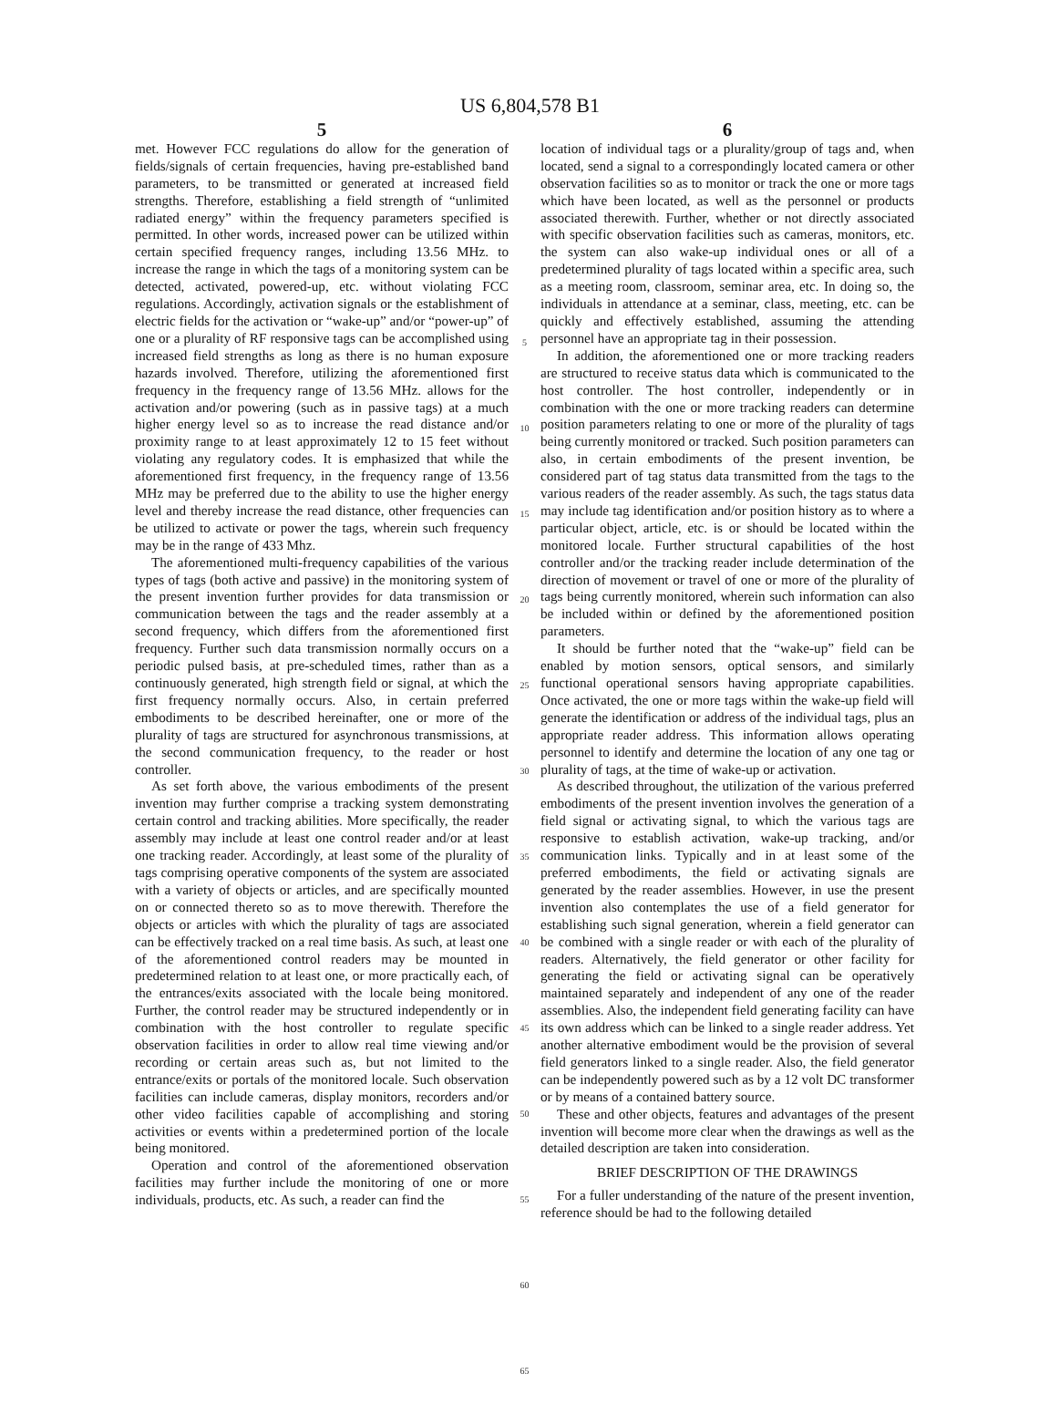US 6,804,578 B1
5
met. However FCC regulations do allow for the generation of fields/signals of certain frequencies, having pre-established band parameters, to be transmitted or generated at increased field strengths. Therefore, establishing a field strength of “unlimited radiated energy” within the frequency parameters specified is permitted. In other words, increased power can be utilized within certain specified frequency ranges, including 13.56 MHz. to increase the range in which the tags of a monitoring system can be detected, activated, powered-up, etc. without violating FCC regulations. Accordingly, activation signals or the establishment of electric fields for the activation or “wake-up” and/or “power-up” of one or a plurality of RF responsive tags can be accomplished using increased field strengths as long as there is no human exposure hazards involved. Therefore, utilizing the aforementioned first frequency in the frequency range of 13.56 MHz. allows for the activation and/or powering (such as in passive tags) at a much higher energy level so as to increase the read distance and/or proximity range to at least approximately 12 to 15 feet without violating any regulatory codes. It is emphasized that while the aforementioned first frequency, in the frequency range of 13.56 MHz may be preferred due to the ability to use the higher energy level and thereby increase the read distance, other frequencies can be utilized to activate or power the tags, wherein such frequency may be in the range of 433 Mhz.
The aforementioned multi-frequency capabilities of the various types of tags (both active and passive) in the monitoring system of the present invention further provides for data transmission or communication between the tags and the reader assembly at a second frequency, which differs from the aforementioned first frequency. Further such data transmission normally occurs on a periodic pulsed basis, at pre-scheduled times, rather than as a continuously generated, high strength field or signal, at which the first frequency normally occurs. Also, in certain preferred embodiments to be described hereinafter, one or more of the plurality of tags are structured for asynchronous transmissions, at the second communication frequency, to the reader or host controller.
As set forth above, the various embodiments of the present invention may further comprise a tracking system demonstrating certain control and tracking abilities. More specifically, the reader assembly may include at least one control reader and/or at least one tracking reader. Accordingly, at least some of the plurality of tags comprising operative components of the system are associated with a variety of objects or articles, and are specifically mounted on or connected thereto so as to move therewith. Therefore the objects or articles with which the plurality of tags are associated can be effectively tracked on a real time basis. As such, at least one of the aforementioned control readers may be mounted in predetermined relation to at least one, or more practically each, of the entrances/exits associated with the locale being monitored. Further, the control reader may be structured independently or in combination with the host controller to regulate specific observation facilities in order to allow real time viewing and/or recording or certain areas such as, but not limited to the entrance/exits or portals of the monitored locale. Such observation facilities can include cameras, display monitors, recorders and/or other video facilities capable of accomplishing and storing activities or events within a predetermined portion of the locale being monitored.
Operation and control of the aforementioned observation facilities may further include the monitoring of one or more individuals, products, etc. As such, a reader can find the
5
10
15
20
25
30
35
40
45
50
55
60
65
6
location of individual tags or a plurality/group of tags and, when located, send a signal to a correspondingly located camera or other observation facilities so as to monitor or track the one or more tags which have been located, as well as the personnel or products associated therewith. Further, whether or not directly associated with specific observation facilities such as cameras, monitors, etc. the system can also wake-up individual ones or all of a predetermined plurality of tags located within a specific area, such as a meeting room, classroom, seminar area, etc. In doing so, the individuals in attendance at a seminar, class, meeting, etc. can be quickly and effectively established, assuming the attending personnel have an appropriate tag in their possession.
In addition, the aforementioned one or more tracking readers are structured to receive status data which is communicated to the host controller. The host controller, independently or in combination with the one or more tracking readers can determine position parameters relating to one or more of the plurality of tags being currently monitored or tracked. Such position parameters can also, in certain embodiments of the present invention, be considered part of tag status data transmitted from the tags to the various readers of the reader assembly. As such, the tags status data may include tag identification and/or position history as to where a particular object, article, etc. is or should be located within the monitored locale. Further structural capabilities of the host controller and/or the tracking reader include determination of the direction of movement or travel of one or more of the plurality of tags being currently monitored, wherein such information can also be included within or defined by the aforementioned position parameters.
It should be further noted that the “wake-up” field can be enabled by motion sensors, optical sensors, and similarly functional operational sensors having appropriate capabilities. Once activated, the one or more tags within the wake-up field will generate the identification or address of the individual tags, plus an appropriate reader address. This information allows operating personnel to identify and determine the location of any one tag or plurality of tags, at the time of wake-up or activation.
As described throughout, the utilization of the various preferred embodiments of the present invention involves the generation of a field signal or activating signal, to which the various tags are responsive to establish activation, wake-up tracking, and/or communication links. Typically and in at least some of the preferred embodiments, the field or activating signals are generated by the reader assemblies. However, in use the present invention also contemplates the use of a field generator for establishing such signal generation, wherein a field generator can be combined with a single reader or with each of the plurality of readers. Alternatively, the field generator or other facility for generating the field or activating signal can be operatively maintained separately and independent of any one of the reader assemblies. Also, the independent field generating facility can have its own address which can be linked to a single reader address. Yet another alternative embodiment would be the provision of several field generators linked to a single reader. Also, the field generator can be independently powered such as by a 12 volt DC transformer or by means of a contained battery source.
These and other objects, features and advantages of the present invention will become more clear when the drawings as well as the detailed description are taken into consideration.
BRIEF DESCRIPTION OF THE DRAWINGS
For a fuller understanding of the nature of the present invention, reference should be had to the following detailed